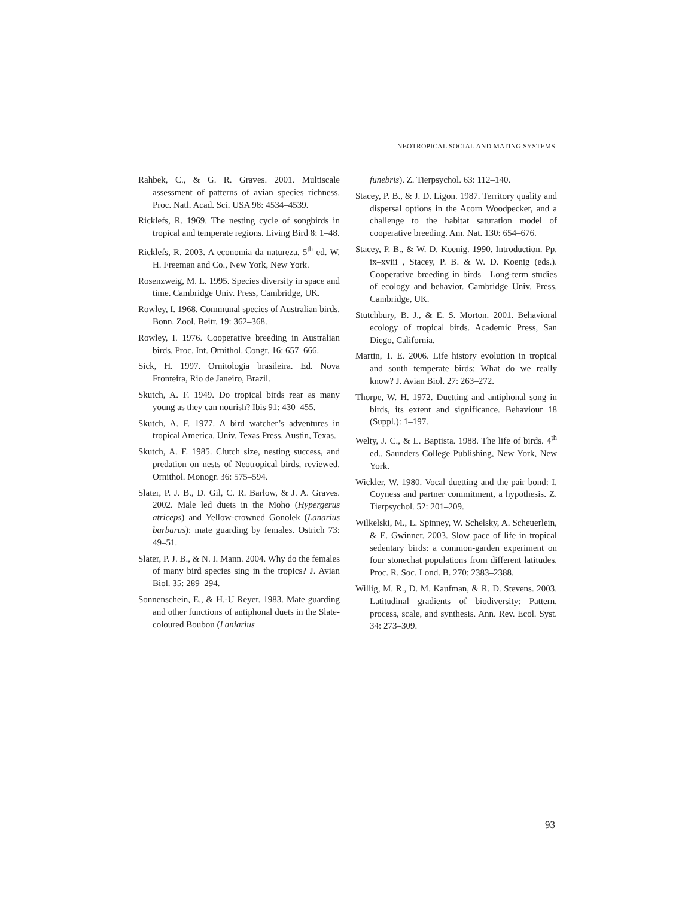NEOTROPICAL SOCIAL AND MATING SYSTEMS
Rahbek, C., & G. R. Graves. 2001. Multiscale assessment of patterns of avian species richness. Proc. Natl. Acad. Sci. USA 98: 4534–4539.
Ricklefs, R. 1969. The nesting cycle of songbirds in tropical and temperate regions. Living Bird 8: 1–48.
Ricklefs, R. 2003. A economia da natureza. 5<sup>th</sup> ed. W. H. Freeman and Co., New York, New York.
Rosenzweig, M. L. 1995. Species diversity in space and time. Cambridge Univ. Press, Cambridge, UK.
Rowley, I. 1968. Communal species of Australian birds. Bonn. Zool. Beitr. 19: 362–368.
Rowley, I. 1976. Cooperative breeding in Australian birds. Proc. Int. Ornithol. Congr. 16: 657–666.
Sick, H. 1997. Ornitologia brasileira. Ed. Nova Fronteira, Rio de Janeiro, Brazil.
Skutch, A. F. 1949. Do tropical birds rear as many young as they can nourish? Ibis 91: 430–455.
Skutch, A. F. 1977. A bird watcher’s adventures in tropical America. Univ. Texas Press, Austin, Texas.
Skutch, A. F. 1985. Clutch size, nesting success, and predation on nests of Neotropical birds, reviewed. Ornithol. Monogr. 36: 575–594.
Slater, P. J. B., D. Gil, C. R. Barlow, & J. A. Graves. 2002. Male led duets in the Moho (Hypergerus atriceps) and Yellow-crowned Gonolek (Lanarius barbarus): mate guarding by females. Ostrich 73: 49–51.
Slater, P. J. B., & N. I. Mann. 2004. Why do the females of many bird species sing in the tropics? J. Avian Biol. 35: 289–294.
Sonnenschein, E., & H.-U Reyer. 1983. Mate guarding and other functions of antiphonal duets in the Slate-coloured Boubou (Laniarius
funebris). Z. Tierpsychol. 63: 112–140.
Stacey, P. B., & J. D. Ligon. 1987. Territory quality and dispersal options in the Acorn Woodpecker, and a challenge to the habitat saturation model of cooperative breeding. Am. Nat. 130: 654–676.
Stacey, P. B., & W. D. Koenig. 1990. Introduction. Pp. ix–xviii , Stacey, P. B. & W. D. Koenig (eds.). Cooperative breeding in birds—Long-term studies of ecology and behavior. Cambridge Univ. Press, Cambridge, UK.
Stutchbury, B. J., & E. S. Morton. 2001. Behavioral ecology of tropical birds. Academic Press, San Diego, California.
Martin, T. E. 2006. Life history evolution in tropical and south temperate birds: What do we really know? J. Avian Biol. 27: 263–272.
Thorpe, W. H. 1972. Duetting and antiphonal song in birds, its extent and significance. Behaviour 18 (Suppl.): 1–197.
Welty, J. C., & L. Baptista. 1988. The life of birds. 4<sup>th</sup> ed.. Saunders College Publishing, New York, New York.
Wickler, W. 1980. Vocal duetting and the pair bond: I. Coyness and partner commitment, a hypothesis. Z. Tierpsychol. 52: 201–209.
Wilkelski, M., L. Spinney, W. Schelsky, A. Scheuerlein, & E. Gwinner. 2003. Slow pace of life in tropical sedentary birds: a common-garden experiment on four stonechat populations from different latitudes. Proc. R. Soc. Lond. B. 270: 2383–2388.
Willig, M. R., D. M. Kaufman, & R. D. Stevens. 2003. Latitudinal gradients of biodiversity: Pattern, process, scale, and synthesis. Ann. Rev. Ecol. Syst. 34: 273–309.
93